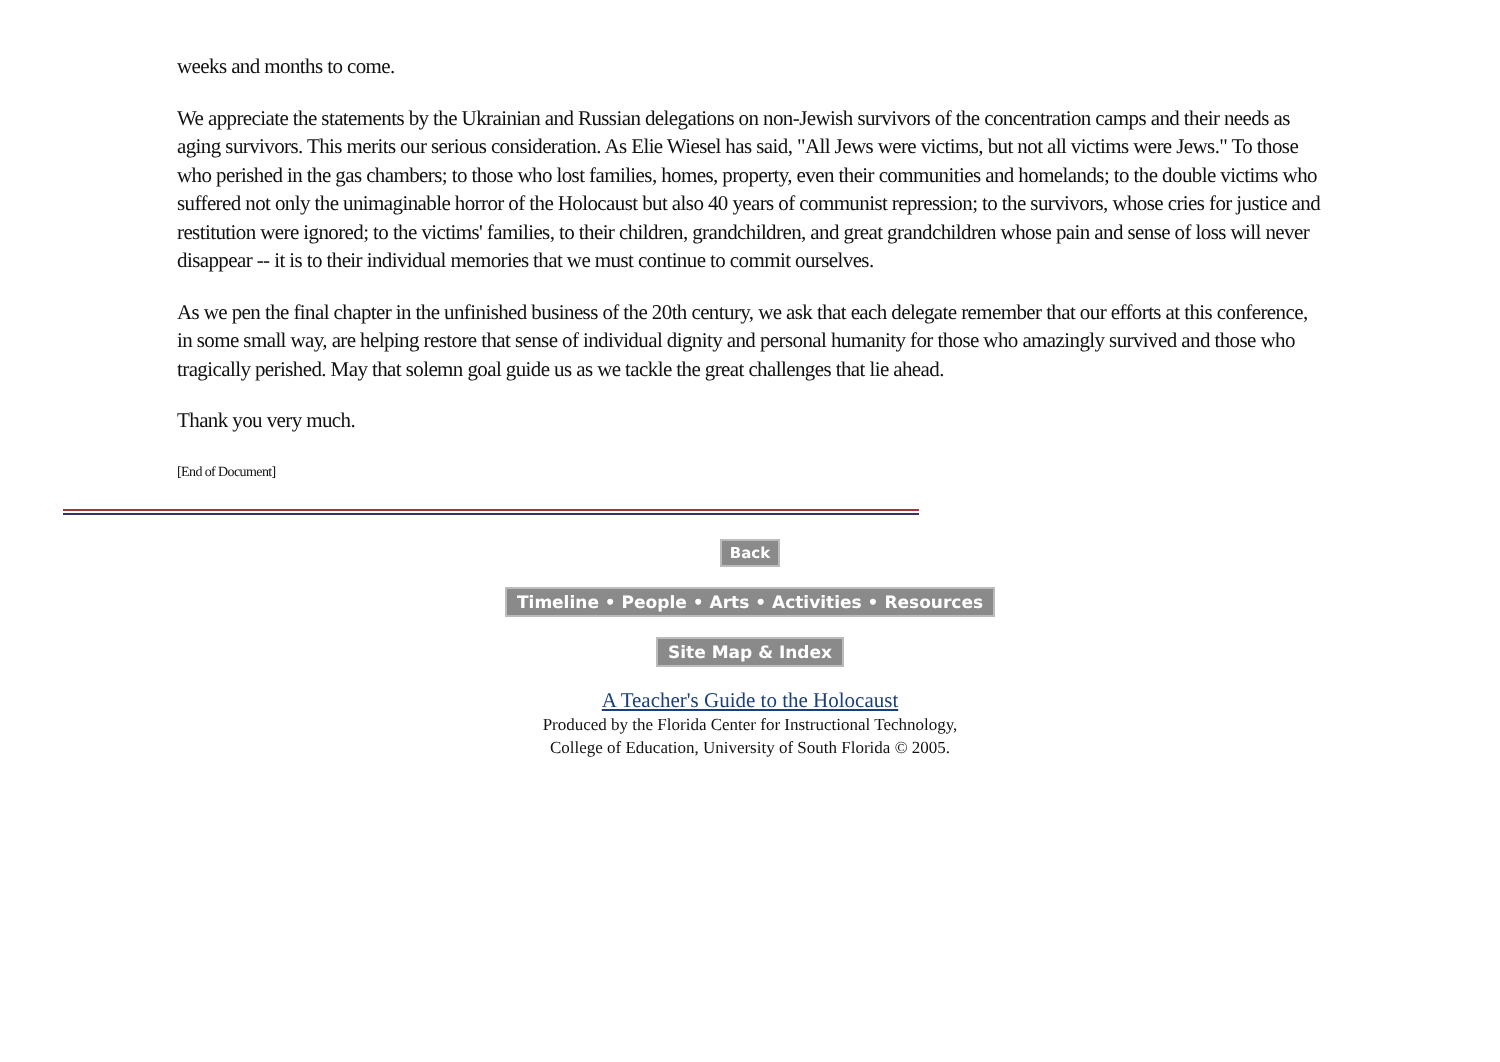weeks and months to come.
We appreciate the statements by the Ukrainian and Russian delegations on non-Jewish survivors of the concentration camps and their needs as aging survivors. This merits our serious consideration. As Elie Wiesel has said, "All Jews were victims, but not all victims were Jews." To those who perished in the gas chambers; to those who lost families, homes, property, even their communities and homelands; to the double victims who suffered not only the unimaginable horror of the Holocaust but also 40 years of communist repression; to the survivors, whose cries for justice and restitution were ignored; to the victims' families, to their children, grandchildren, and great grandchildren whose pain and sense of loss will never disappear -- it is to their individual memories that we must continue to commit ourselves.
As we pen the final chapter in the unfinished business of the 20th century, we ask that each delegate remember that our efforts at this conference, in some small way, are helping restore that sense of individual dignity and personal humanity for those who amazingly survived and those who tragically perished. May that solemn goal guide us as we tackle the great challenges that lie ahead.
Thank you very much.
[End of Document]
Back
Timeline • People • Arts • Activities • Resources
Site Map & Index
A Teacher's Guide to the Holocaust
Produced by the Florida Center for Instructional Technology,
College of Education, University of South Florida © 2005.